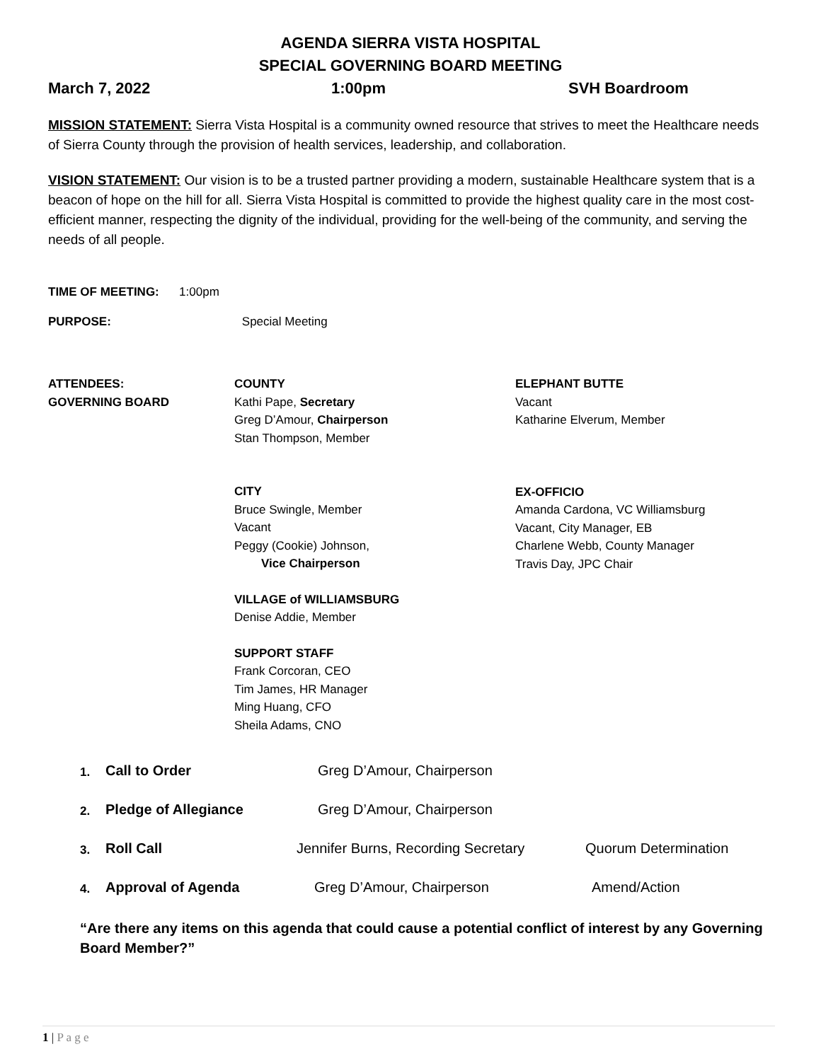AGENDA SIERRA VISTA HOSPITAL
SPECIAL GOVERNING BOARD MEETING
March 7, 2022 1:00pm SVH Boardroom
MISSION STATEMENT: Sierra Vista Hospital is a community owned resource that strives to meet the Healthcare needs of Sierra County through the provision of health services, leadership, and collaboration.
VISION STATEMENT: Our vision is to be a trusted partner providing a modern, sustainable Healthcare system that is a beacon of hope on the hill for all. Sierra Vista Hospital is committed to provide the highest quality care in the most cost-efficient manner, respecting the dignity of the individual, providing for the well-being of the community, and serving the needs of all people.
TIME OF MEETING: 1:00pm
PURPOSE: Special Meeting
ATTENDEES:
GOVERNING BOARD
COUNTY
Kathi Pape, Secretary
Greg D’Amour, Chairperson
Stan Thompson, Member
CITY
Bruce Swingle, Member
Vacant
Peggy (Cookie) Johnson,
Vice Chairperson
VILLAGE of WILLIAMSBURG
Denise Addie, Member
SUPPORT STAFF
Frank Corcoran, CEO
Tim James, HR Manager
Ming Huang, CFO
Sheila Adams, CNO
ELEPHANT BUTTE
Vacant
Katharine Elverum, Member
EX-OFFICIO
Amanda Cardona, VC Williamsburg
Vacant, City Manager, EB
Charlene Webb, County Manager
Travis Day, JPC Chair
1. Call to Order Greg D’Amour, Chairperson
2. Pledge of Allegiance Greg D’Amour, Chairperson
3. Roll Call Jennifer Burns, Recording Secretary Quorum Determination
4. Approval of Agenda Greg D’Amour, Chairperson Amend/Action
“Are there any items on this agenda that could cause a potential conflict of interest by any Governing Board Member?”
1 | P a g e